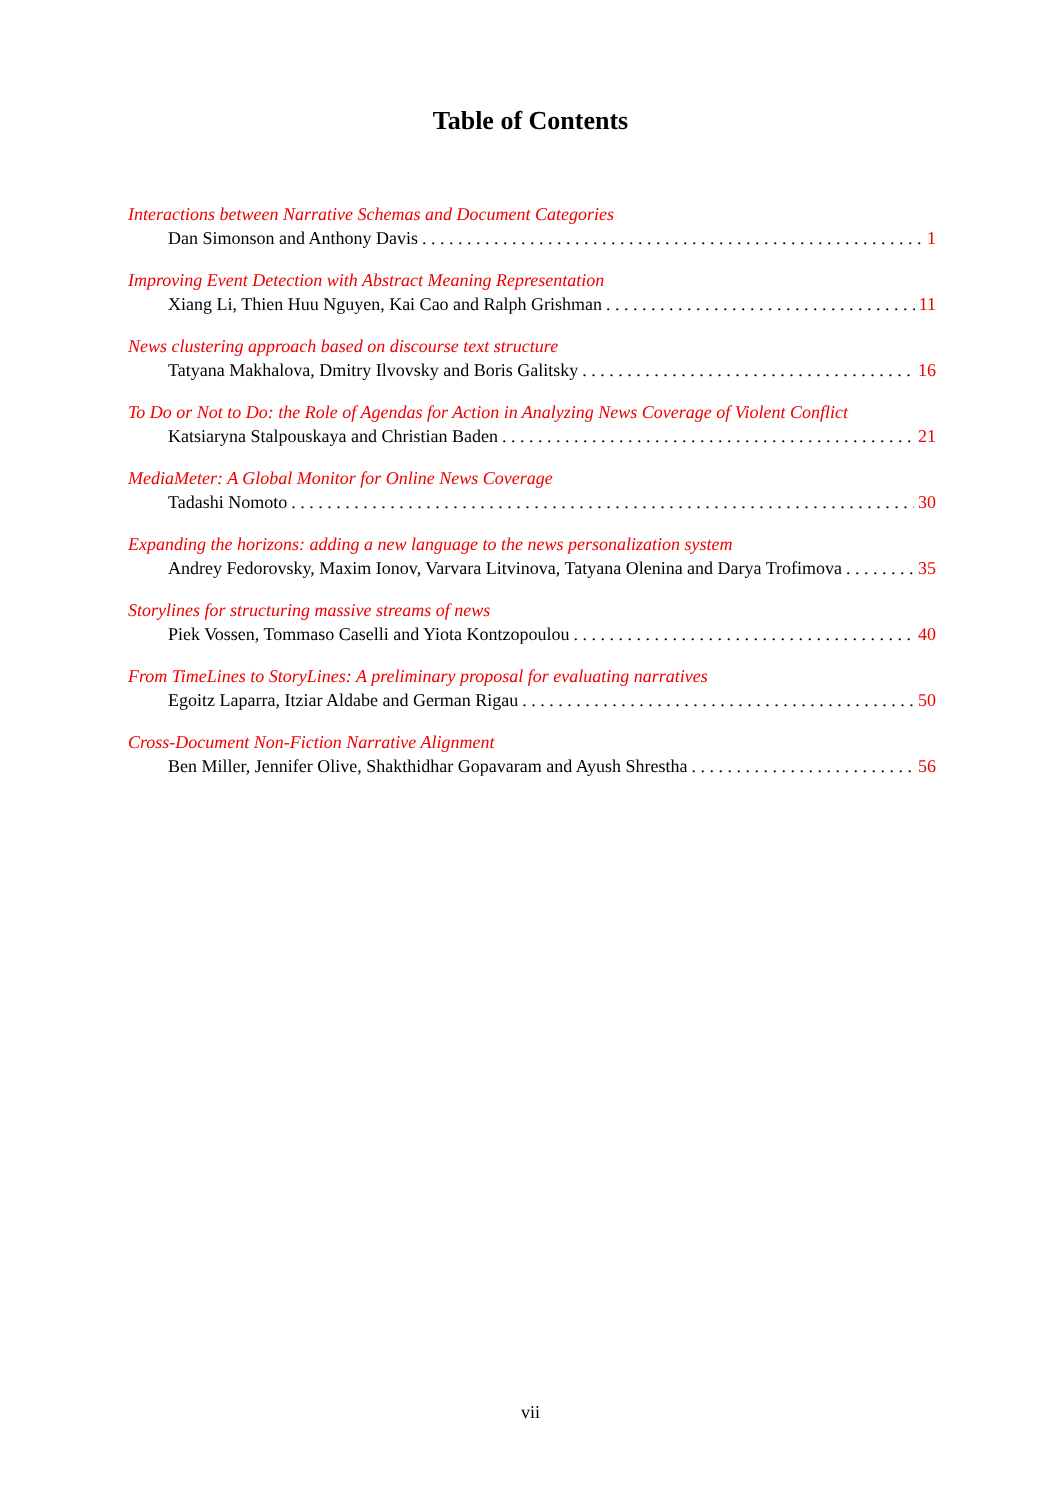Table of Contents
Interactions between Narrative Schemas and Document Categories
Dan Simonson and Anthony Davis 1
Improving Event Detection with Abstract Meaning Representation
Xiang Li, Thien Huu Nguyen, Kai Cao and Ralph Grishman 11
News clustering approach based on discourse text structure
Tatyana Makhalova, Dmitry Ilvovsky and Boris Galitsky 16
To Do or Not to Do: the Role of Agendas for Action in Analyzing News Coverage of Violent Conflict
Katsiaryna Stalpouskaya and Christian Baden 21
MediaMeter: A Global Monitor for Online News Coverage
Tadashi Nomoto 30
Expanding the horizons: adding a new language to the news personalization system
Andrey Fedorovsky, Maxim Ionov, Varvara Litvinova, Tatyana Olenina and Darya Trofimova 35
Storylines for structuring massive streams of news
Piek Vossen, Tommaso Caselli and Yiota Kontzopoulou 40
From TimeLines to StoryLines: A preliminary proposal for evaluating narratives
Egoitz Laparra, Itziar Aldabe and German Rigau 50
Cross-Document Non-Fiction Narrative Alignment
Ben Miller, Jennifer Olive, Shakthidhar Gopavaram and Ayush Shrestha 56
vii